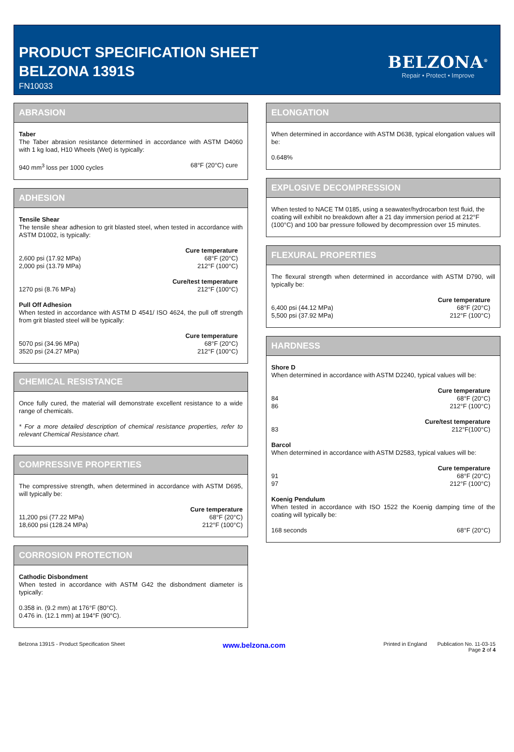PRODUCT SPECIFICATION SHEET
BELZONA 1391S
FN10033
BELZONA<sup>®</sup>
Repair • Protect • Improve
ABRASION
Taber
The Taber abrasion resistance determined in accordance with ASTM D4060 with 1 kg load, H10 Wheels (Wet) is typically:
940 mm<sup>3</sup> loss per 1000 cycles 68°F (20°C) cure
ADHESION
Tensile Shear
The tensile shear adhesion to grit blasted steel, when tested in accordance with ASTM D1002, is typically:
Cure temperature
2,600 psi (17.92 MPa) 68°F (20°C)
2,000 psi (13.79 MPa) 212°F (100°C)
Cure/test temperature
1270 psi (8.76 MPa) 212°F (100°C)
Pull Off Adhesion
When tested in accordance with ASTM D 4541/ ISO 4624, the pull off strength from grit blasted steel will be typically:
Cure temperature
5070 psi (34.96 MPa) 68°F (20°C)
3520 psi (24.27 MPa) 212°F (100°C)
CHEMICAL RESISTANCE
Once fully cured, the material will demonstrate excellent resistance to a wide range of chemicals.
* For a more detailed description of chemical resistance properties, refer to relevant Chemical Resistance chart.
COMPRESSIVE PROPERTIES
The compressive strength, when determined in accordance with ASTM D695, will typically be:
Cure temperature
11,200 psi (77.22 MPa) 68°F (20°C)
18,600 psi (128.24 MPa) 212°F (100°C)
CORROSION PROTECTION
Cathodic Disbondment
When tested in accordance with ASTM G42 the disbondment diameter is typically:
0.358 in. (9.2 mm) at 176°F (80°C).
0.476 in. (12.1 mm) at 194°F (90°C).
ELONGATION
When determined in accordance with ASTM D638, typical elongation values will be:
0.648%
EXPLOSIVE DECOMPRESSION
When tested to NACE TM 0185, using a seawater/hydrocarbon test fluid, the coating will exhibit no breakdown after a 21 day immersion period at 212°F (100°C) and 100 bar pressure followed by decompression over 15 minutes.
FLEXURAL PROPERTIES
The flexural strength when determined in accordance with ASTM D790, will typically be:
Cure temperature
6,400 psi (44.12 MPa) 68°F (20°C)
5,500 psi (37.92 MPa) 212°F (100°C)
HARDNESS
Shore D
When determined in accordance with ASTM D2240, typical values will be:
Cure temperature
84 68°F (20°C)
86 212°F (100°C)
Cure/test temperature
83 212°F(100°C)
Barcol
When determined in accordance with ASTM D2583, typical values will be:
Cure temperature
91 68°F (20°C)
97 212°F (100°C)
Koenig Pendulum
When tested in accordance with ISO 1522 the Koenig damping time of the coating will typically be:
168 seconds 68°F (20°C)
Belzona 1391S - Product Specification Sheet www.belzona.com Printed in England Publication No. 11-03-15
Page 2 of 4